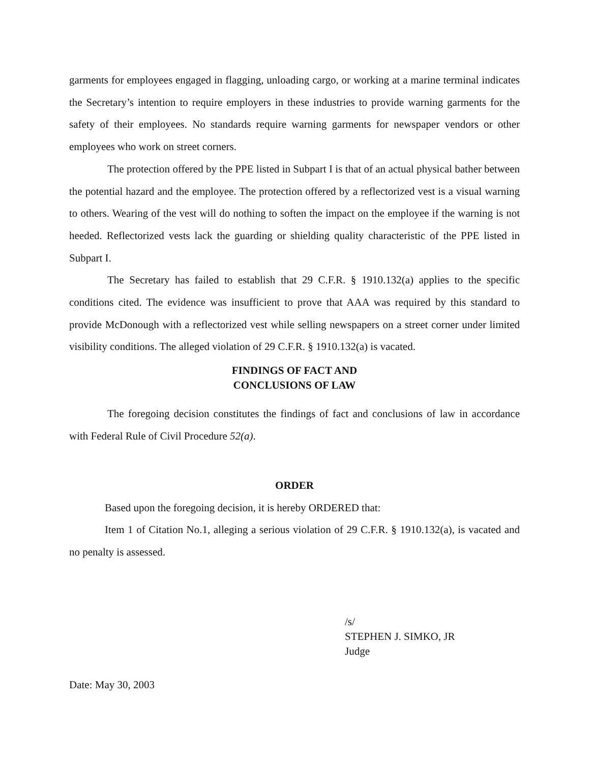garments for employees engaged in flagging, unloading cargo, or working at a marine terminal indicates the Secretary’s intention to require employers in these industries to provide warning garments for the safety of their employees. No standards require warning garments for newspaper vendors or other employees who work on street corners.
The protection offered by the PPE listed in Subpart I is that of an actual physical bather between the potential hazard and the employee. The protection offered by a reflectorized vest is a visual warning to others. Wearing of the vest will do nothing to soften the impact on the employee if the warning is not heeded. Reflectorized vests lack the guarding or shielding quality characteristic of the PPE listed in Subpart I.
The Secretary has failed to establish that 29 C.F.R. § 1910.132(a) applies to the specific conditions cited. The evidence was insufficient to prove that AAA was required by this standard to provide McDonough with a reflectorized vest while selling newspapers on a street corner under limited visibility conditions. The alleged violation of 29 C.F.R. § 1910.132(a) is vacated.
FINDINGS OF FACT AND
CONCLUSIONS OF LAW
The foregoing decision constitutes the findings of fact and conclusions of law in accordance with Federal Rule of Civil Procedure 52(a).
ORDER
Based upon the foregoing decision, it is hereby ORDERED that:
Item 1 of Citation No.1, alleging a serious violation of 29 C.F.R. § 1910.132(a), is vacated and no penalty is assessed.
/s/
STEPHEN J. SIMKO, JR
Judge
Date: May 30, 2003